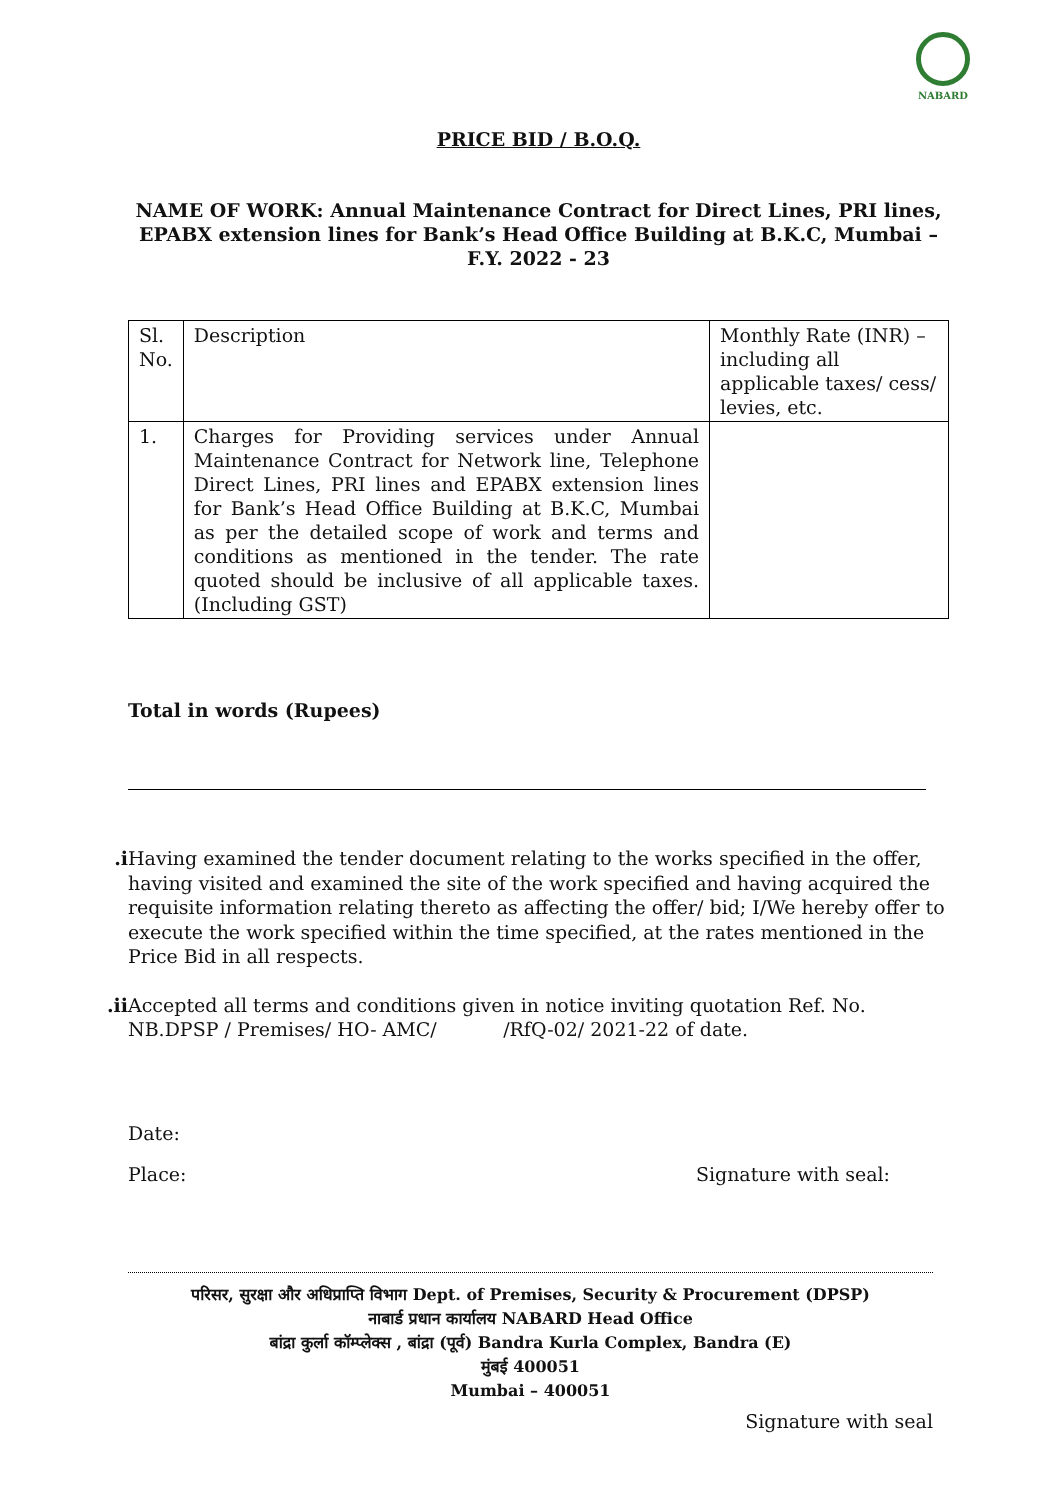NABARD
PRICE BID / B.O.Q.
NAME OF WORK: Annual Maintenance Contract for Direct Lines, PRI lines, EPABX extension lines for Bank’s Head Office Building at B.K.C, Mumbai – F.Y. 2022 - 23
| Sl. No. | Description | Monthly Rate (INR) – including all applicable taxes/ cess/ levies, etc. |
| 1. | Charges for Providing services under Annual Maintenance Contract for Network line, Telephone Direct Lines, PRI lines and EPABX extension lines for Bank’s Head Office Building at B.K.C, Mumbai as per the detailed scope of work and terms and conditions as mentioned in the tender. The rate quoted should be inclusive of all applicable taxes. (Including GST) | |
Total in words (Rupees)
i. Having examined the tender document relating to the works specified in the offer, having visited and examined the site of the work specified and having acquired the requisite information relating thereto as affecting the offer/ bid; I/We hereby offer to execute the work specified within the time specified, at the rates mentioned in the Price Bid in all respects.
ii. Accepted all terms and conditions given in notice inviting quotation Ref. No. NB.DPSP / Premises/ HO- AMC/ /RfQ-02/ 2021-22 of date.
Date:
Place: Signature with seal:
परिसर, सुरक्षा और अधिप्राप्ति विभाग Dept. of Premises, Security & Procurement (DPSP)
नाबार्ड प्रधान कार्यालय NABARD Head Office
बांद्रा कुर्ला कॉम्प्लेक्स , बांद्रा (पूर्व) Bandra Kurla Complex, Bandra (E)
मुंबई 400051
Mumbai – 400051
Signature with seal